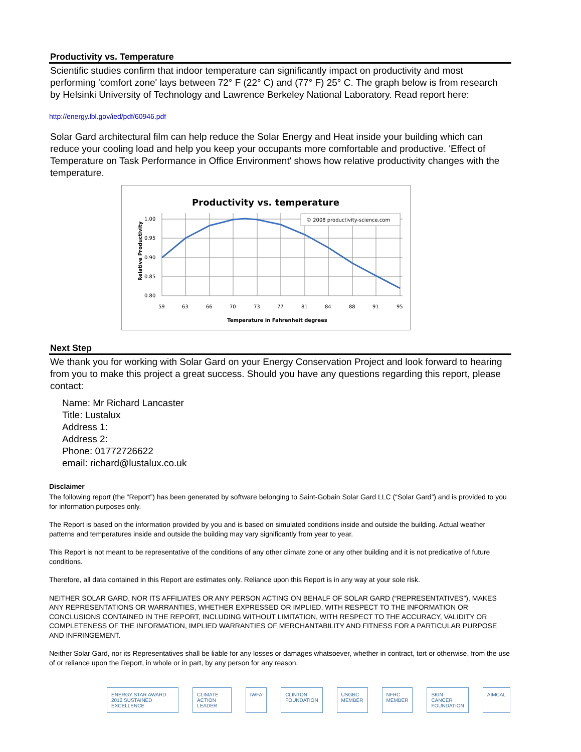Productivity vs. Temperature
Scientific studies confirm that indoor temperature can significantly impact on productivity and most performing 'comfort zone' lays between 72° F (22° C) and (77° F) 25° C. The graph below is from research by Helsinki University of Technology and Lawrence Berkeley National Laboratory. Read report here:
http://energy.lbl.gov/ied/pdf/60946.pdf
Solar Gard architectural film can help reduce the Solar Energy and Heat inside your building which can reduce your cooling load and help you keep your occupants more comfortable and productive. 'Effect of Temperature on Task Performance in Office Environment' shows how relative productivity changes with the temperature.
Productivity vs. temperature
© 2008 productivity-science.com
1.00
0.95
0.90
0.85
0.80
59
63
66
70
73
77
81
84
88
91
95
Temperature in Fahrenheit degrees
Relative Productivity
Next Step
We thank you for working with Solar Gard on your Energy Conservation Project and look forward to hearing from you to make this project a great success. Should you have any questions regarding this report, please contact:
Name: Mr Richard Lancaster
Title: Lustalux
Address 1:
Address 2:
Phone: 01772726622
email: richard@lustalux.co.uk
Disclaimer
The following report (the “Report”) has been generated by software belonging to Saint-Gobain Solar Gard LLC (“Solar Gard”) and is provided to you for information purposes only.
The Report is based on the information provided by you and is based on simulated conditions inside and outside the building. Actual weather patterns and temperatures inside and outside the building may vary significantly from year to year.
This Report is not meant to be representative of the conditions of any other climate zone or any other building and it is not predicative of future conditions.
Therefore, all data contained in this Report are estimates only. Reliance upon this Report is in any way at your sole risk.
NEITHER SOLAR GARD, NOR ITS AFFILIATES OR ANY PERSON ACTING ON BEHALF OF SOLAR GARD (“REPRESENTATIVES”), MAKES ANY REPRESENTATIONS OR WARRANTIES, WHETHER EXPRESSED OR IMPLIED, WITH RESPECT TO THE INFORMATION OR CONCLUSIONS CONTAINED IN THE REPORT, INCLUDING WITHOUT LIMITATION, WITH RESPECT TO THE ACCURACY, VALIDITY OR COMPLETENESS OF THE INFORMATION, IMPLIED WARRANTIES OF MERCHANTABILITY AND FITNESS FOR A PARTICULAR PURPOSE AND INFRINGEMENT.
Neither Solar Gard, nor its Representatives shall be liable for any losses or damages whatsoever, whether in contract, tort or otherwise, from the use of or reliance upon the Report, in whole or in part, by any person for any reason.
ENERGY STAR AWARD 2012 SUSTAINED EXCELLENCE
CLIMATE ACTION LEADER IWFA CLINTON FOUNDATION USGBC MEMBER NFRC MEMBER SKIN CANCER FOUNDATION AIMCAL